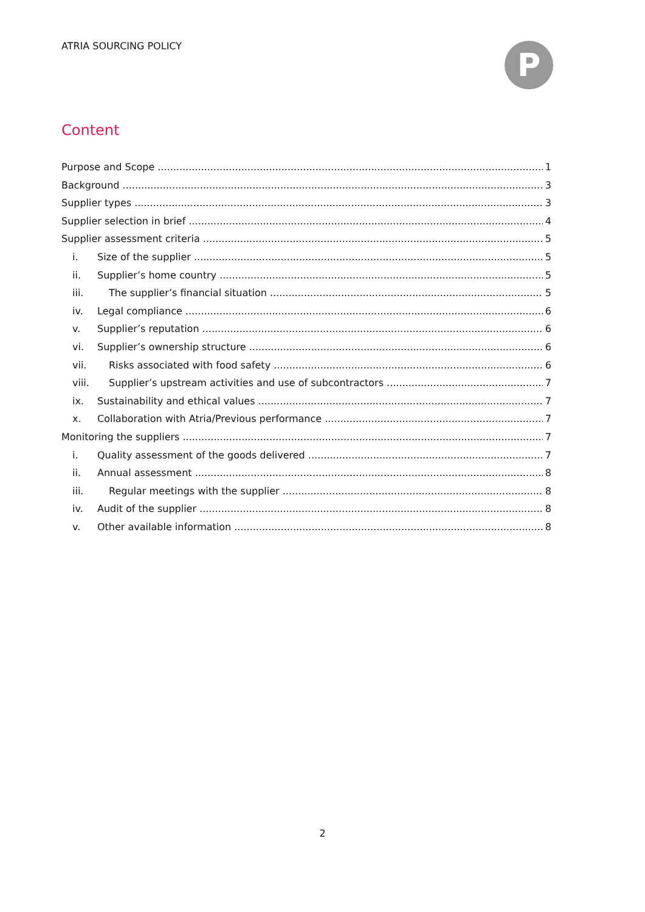ATRIA SOURCING POLICY P
Content
Purpose and Scope 1
Background 3
Supplier types 3
Supplier selection in brief 4
Supplier assessment criteria 5
i. Size of the supplier 5
ii. Supplier’s home country 5
iii. The supplier’s financial situation 5
iv. Legal compliance 6
v. Supplier’s reputation 6
vi. Supplier’s ownership structure 6
vii. Risks associated with food safety 6
viii. Supplier’s upstream activities and use of subcontractors 7
ix. Sustainability and ethical values 7
x. Collaboration with Atria/Previous performance 7
Monitoring the suppliers 7
i. Quality assessment of the goods delivered 7
ii. Annual assessment 8
iii. Regular meetings with the supplier 8
iv. Audit of the supplier 8
v. Other available information 8
2